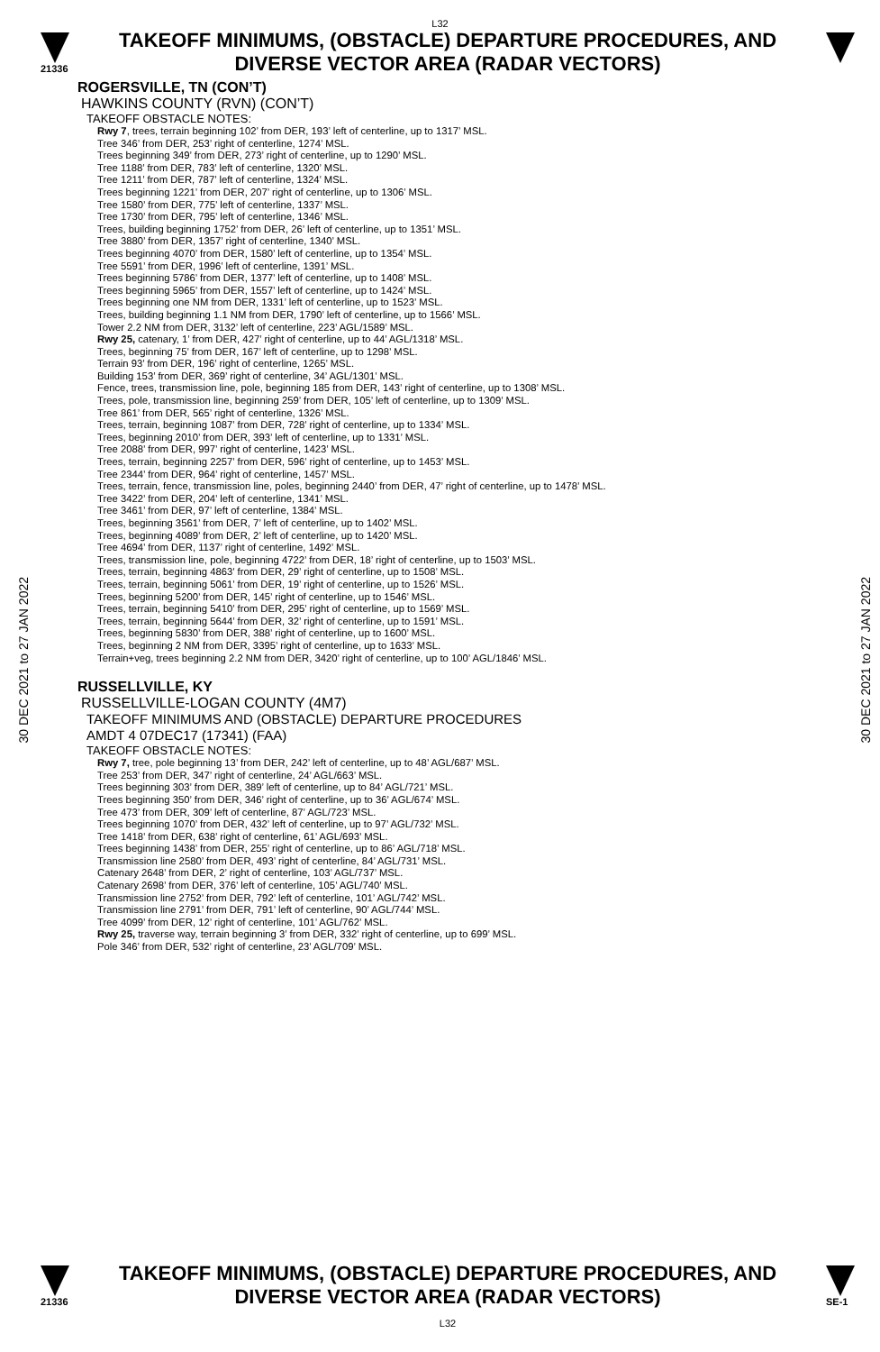L32
21336
TAKEOFF MINIMUMS, (OBSTACLE) DEPARTURE PROCEDURES, AND
DIVERSE VECTOR AREA (RADAR VECTORS)
30 DEC 2021 to 27 JAN 2022
30 DEC 2021 to 27 JAN 2022
ROGERSVILLE, TN (CON’T)
HAWKINS COUNTY (RVN) (CON’T)
TAKEOFF OBSTACLE NOTES:
Rwy 7, trees, terrain beginning 102’ from DER, 193’ left of centerline, up to 1317’ MSL.
Tree 346’ from DER, 253’ right of centerline, 1274’ MSL.
Trees beginning 349’ from DER, 273’ right of centerline, up to 1290’ MSL.
Tree 1188’ from DER, 783’ left of centerline, 1320’ MSL.
Tree 1211’ from DER, 787’ left of centerline, 1324’ MSL.
Trees beginning 1221’ from DER, 207’ right of centerline, up to 1306’ MSL.
Tree 1580’ from DER, 775’ left of centerline, 1337’ MSL.
Tree 1730’ from DER, 795’ left of centerline, 1346’ MSL.
Trees, building beginning 1752’ from DER, 26’ left of centerline, up to 1351’ MSL.
Tree 3880’ from DER, 1357’ right of centerline, 1340’ MSL.
Trees beginning 4070’ from DER, 1580’ left of centerline, up to 1354’ MSL.
Tree 5591’ from DER, 1996’ left of centerline, 1391’ MSL.
Trees beginning 5786’ from DER, 1377’ left of centerline, up to 1408’ MSL.
Trees beginning 5965’ from DER, 1557’ left of centerline, up to 1424’ MSL.
Trees beginning one NM from DER, 1331’ left of centerline, up to 1523’ MSL.
Trees, building beginning 1.1 NM from DER, 1790’ left of centerline, up to 1566’ MSL.
Tower 2.2 NM from DER, 3132’ left of centerline, 223’ AGL/1589’ MSL.
Rwy 25, catenary, 1’ from DER, 427’ right of centerline, up to 44’ AGL/1318’ MSL.
Trees, beginning 75’ from DER, 167’ left of centerline, up to 1298’ MSL.
Terrain 93’ from DER, 196’ right of centerline, 1265’ MSL.
Building 153’ from DER, 369’ right of centerline, 34’ AGL/1301’ MSL.
Fence, trees, transmission line, pole, beginning 185 from DER, 143’ right of centerline, up to 1308’ MSL.
Trees, pole, transmission line, beginning 259’ from DER, 105’ left of centerline, up to 1309’ MSL.
Tree 861’ from DER, 565’ right of centerline, 1326’ MSL.
Trees, terrain, beginning 1087’ from DER, 728’ right of centerline, up to 1334’ MSL.
Trees, beginning 2010’ from DER, 393’ left of centerline, up to 1331’ MSL.
Tree 2088’ from DER, 997’ right of centerline, 1423’ MSL.
Trees, terrain, beginning 2257’ from DER, 596’ right of centerline, up to 1453’ MSL.
Tree 2344’ from DER, 964’ right of centerline, 1457’ MSL.
Trees, terrain, fence, transmission line, poles, beginning 2440’ from DER, 47’ right of centerline, up to 1478’ MSL.
Tree 3422’ from DER, 204’ left of centerline, 1341’ MSL.
Tree 3461’ from DER, 97’ left of centerline, 1384’ MSL.
Trees, beginning 3561’ from DER, 7’ left of centerline, up to 1402’ MSL.
Trees, beginning 4089’ from DER, 2’ left of centerline, up to 1420’ MSL.
Tree 4694’ from DER, 1137’ right of centerline, 1492’ MSL.
Trees, transmission line, pole, beginning 4722’ from DER, 18’ right of centerline, up to 1503’ MSL.
Trees, terrain, beginning 4863’ from DER, 29’ right of centerline, up to 1508’ MSL.
Trees, terrain, beginning 5061’ from DER, 19’ right of centerline, up to 1526’ MSL.
Trees, beginning 5200’ from DER, 145’ right of centerline, up to 1546’ MSL.
Trees, terrain, beginning 5410’ from DER, 295’ right of centerline, up to 1569’ MSL.
Trees, terrain, beginning 5644’ from DER, 32’ right of centerline, up to 1591’ MSL.
Trees, beginning 5830’ from DER, 388’ right of centerline, up to 1600’ MSL.
Trees, beginning 2 NM from DER, 3395’ right of centerline, up to 1633’ MSL.
Terrain+veg, trees beginning 2.2 NM from DER, 3420’ right of centerline, up to 100’ AGL/1846’ MSL.
RUSSELLVILLE, KY
RUSSELLVILLE-LOGAN COUNTY (4M7)
TAKEOFF MINIMUMS AND (OBSTACLE) DEPARTURE PROCEDURES
AMDT 4 07DEC17 (17341) (FAA)
TAKEOFF OBSTACLE NOTES:
Rwy 7, tree, pole beginning 13’ from DER, 242’ left of centerline, up to 48’ AGL/687’ MSL.
Tree 253’ from DER, 347’ right of centerline, 24’ AGL/663’ MSL.
Trees beginning 303’ from DER, 389’ left of centerline, up to 84’ AGL/721’ MSL.
Trees beginning 350’ from DER, 346’ right of centerline, up to 36’ AGL/674’ MSL.
Tree 473’ from DER, 309’ left of centerline, 87’ AGL/723’ MSL.
Trees beginning 1070’ from DER, 432’ left of centerline, up to 97’ AGL/732’ MSL.
Tree 1418’ from DER, 638’ right of centerline, 61’ AGL/693’ MSL.
Trees beginning 1438’ from DER, 255’ right of centerline, up to 86’ AGL/718’ MSL.
Transmission line 2580’ from DER, 493’ right of centerline, 84’ AGL/731’ MSL.
Catenary 2648’ from DER, 2’ right of centerline, 103’ AGL/737’ MSL.
Catenary 2698’ from DER, 376’ left of centerline, 105’ AGL/740’ MSL.
Transmission line 2752’ from DER, 792’ left of centerline, 101’ AGL/742’ MSL.
Transmission line 2791’ from DER, 791’ left of centerline, 90’ AGL/744’ MSL.
Tree 4099’ from DER, 12’ right of centerline, 101’ AGL/762’ MSL.
Rwy 25, traverse way, terrain beginning 3’ from DER, 332’ right of centerline, up to 699’ MSL.
Pole 346’ from DER, 532’ right of centerline, 23’ AGL/709’ MSL.
21336
TAKEOFF MINIMUMS, (OBSTACLE) DEPARTURE PROCEDURES, AND
DIVERSE VECTOR AREA (RADAR VECTORS)
L32
SE-1